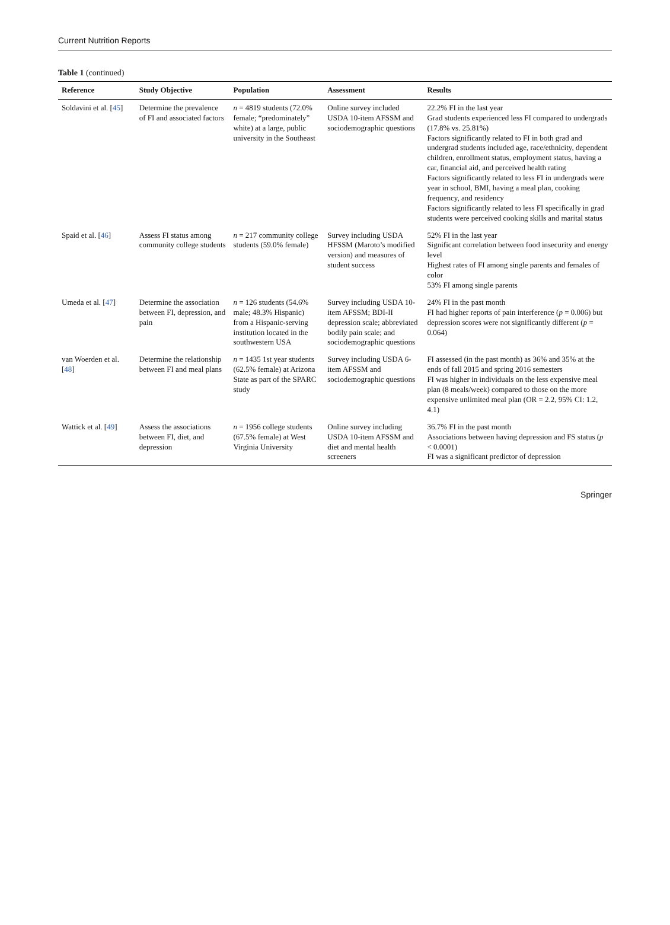Current Nutrition Reports
Table 1 (continued)
| Reference | Study Objective | Population | Assessment | Results |
| --- | --- | --- | --- | --- |
| Soldavini et al. [ 45 ] | Determine the prevalence of FI and associated factors | n = 4819 students (72.0% female; “predominately” white) at a large, public university in the Southeast | Online survey included USDA 10-item AFSSM and sociodemographic questions | 22.2% FI in the last year Grad students experienced less FI compared to undergrads (17.8% vs. 25.81%) Factors significantly related to FI in both grad and undergrad students included age, race/ethnicity, dependent children, enrollment status, employment status, having a car, financial aid, and perceived health rating Factors significantly related to less FI in undergrads were year in school, BMI, having a meal plan, cooking frequency, and residency Factors significantly related to less FI specifically in grad students were perceived cooking skills and marital status |
| Spaid et al. [ 46 ] | Assess FI status among community college students | n = 217 community college students (59.0% female) | Survey including USDA HFSSM (Maroto’s modified version) and measures of student success | 52% FI in the last year Significant correlation between food insecurity and energy level Highest rates of FI among single parents and females of color 53% FI among single parents |
| Umeda et al. [ 47 ] | Determine the association between FI, depression, and pain | n = 126 students (54.6% male; 48.3% Hispanic) from a Hispanic-serving institution located in the southwestern USA | Survey including USDA 10-item AFSSM; BDI-II depression scale; abbreviated bodily pain scale; and sociodemographic questions | 24% FI in the past month FI had higher reports of pain interference ( p = 0.006) but depression scores were not significantly different ( p = 0.064) |
| van Woerden et al. [ 48 ] | Determine the relationship between FI and meal plans | n = 1435 1st year students (62.5% female) at Arizona State as part of the SPARC study | Survey including USDA 6-item AFSSM and sociodemographic questions | FI assessed (in the past month) as 36% and 35% at the ends of fall 2015 and spring 2016 semesters FI was higher in individuals on the less expensive meal plan (8 meals/week) compared to those on the more expensive unlimited meal plan (OR = 2.2, 95% CI: 1.2, 4.1) |
| Wattick et al. [ 49 ] | Assess the associations between FI, diet, and depression | n = 1956 college students (67.5% female) at West Virginia University | Online survey including USDA 10-item AFSSM and diet and mental health screeners | 36.7% FI in the past month Associations between having depression and FS status ( p < 0.0001) FI was a significant predictor of depression |
Springer